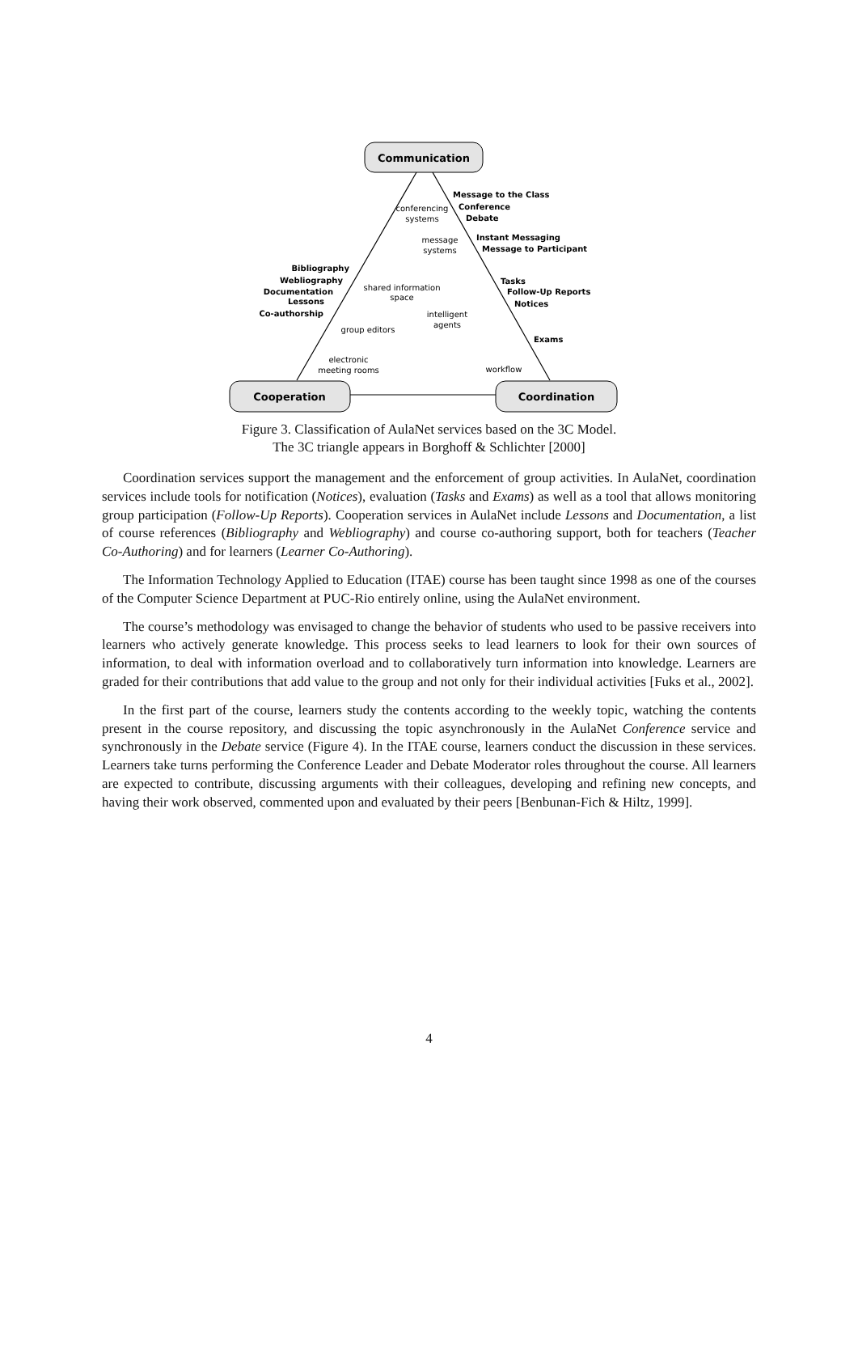Communication
Cooperation
Coordination
Message to the Class
Conference
Debate
Instant Messaging
Message to Participant
Tasks
Follow-Up Reports
Notices
Exams
Bibliography
Webliography
Documentation
Lessons
Co-authorship
conferencing
systems
message
systems
shared information
space
intelligent
agents
group editors
electronic
meeting rooms
workflow
Figure 3. Classification of AulaNet services based on the 3C Model.
The 3C triangle appears in Borghoff & Schlichter [2000]
Coordination services support the management and the enforcement of group activities. In AulaNet, coordination services include tools for notification (Notices), evaluation (Tasks and Exams) as well as a tool that allows monitoring group participation (Follow-Up Reports). Cooperation services in AulaNet include Lessons and Documentation, a list of course references (Bibliography and Webliography) and course co-authoring support, both for teachers (Teacher Co-Authoring) and for learners (Learner Co-Authoring).
The Information Technology Applied to Education (ITAE) course has been taught since 1998 as one of the courses of the Computer Science Department at PUC-Rio entirely online, using the AulaNet environment.
The course’s methodology was envisaged to change the behavior of students who used to be passive receivers into learners who actively generate knowledge. This process seeks to lead learners to look for their own sources of information, to deal with information overload and to collaboratively turn information into knowledge. Learners are graded for their contributions that add value to the group and not only for their individual activities [Fuks et al., 2002].
In the first part of the course, learners study the contents according to the weekly topic, watching the contents present in the course repository, and discussing the topic asynchronously in the AulaNet Conference service and synchronously in the Debate service (Figure 4). In the ITAE course, learners conduct the discussion in these services. Learners take turns performing the Conference Leader and Debate Moderator roles throughout the course. All learners are expected to contribute, discussing arguments with their colleagues, developing and refining new concepts, and having their work observed, commented upon and evaluated by their peers [Benbunan-Fich & Hiltz, 1999].
4